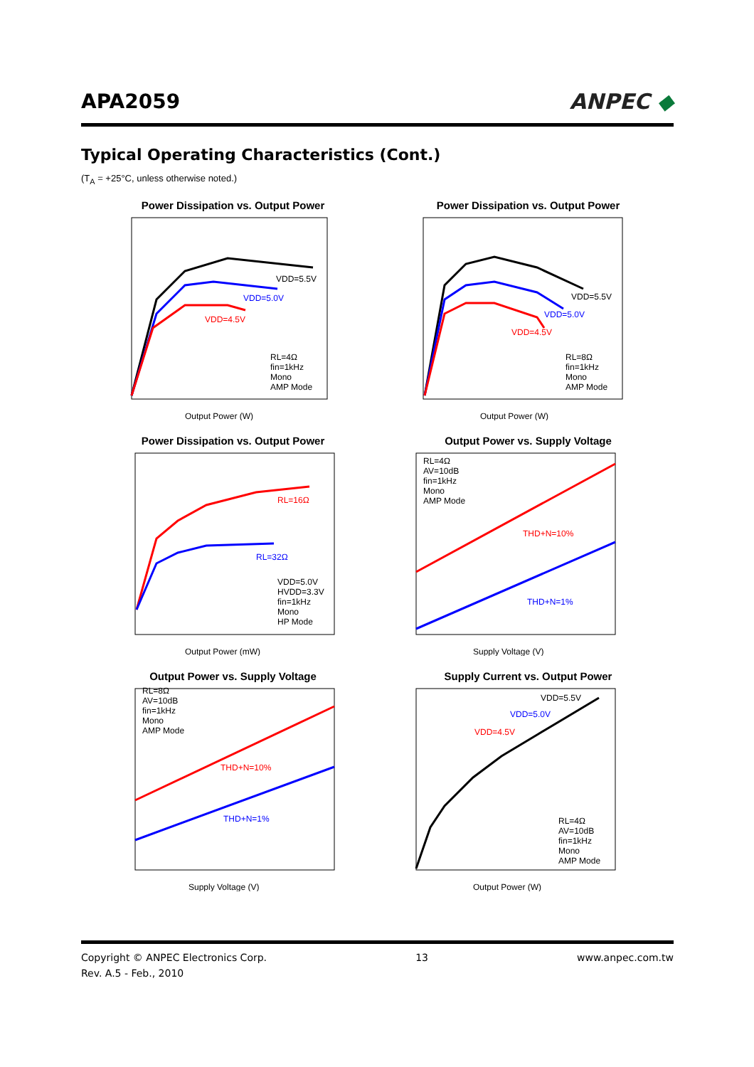APA2059 ANPEC ◆
Typical Operating Characteristics (Cont.)
(T<sub>A</sub> = +25°C, unless otherwise noted.)
Power Dissipation vs. Output Power
VDD=5.5V
VDD=5.0V
VDD=4.5V
RL=4Ω
fin=1kHz
Mono
AMP Mode
Output Power (W)
Power Dissipation vs. Output Power
VDD=5.5V
VDD=5.0V
VDD=4.5V
RL=8Ω
fin=1kHz
Mono
AMP Mode
Output Power (W)
Power Dissipation vs. Output Power
RL=16Ω
RL=32Ω
VDD=5.0V
HVDD=3.3V
fin=1kHz
Mono
HP Mode
Output Power (mW)
Output Power vs. Supply Voltage
THD+N=10%
THD+N=1%
RL=4Ω
AV=10dB
fin=1kHz
Mono
AMP Mode
Supply Voltage (V)
Output Power vs. Supply Voltage
THD+N=10%
THD+N=1%
RL=8Ω
AV=10dB
fin=1kHz
Mono
AMP Mode
Supply Voltage (V)
Supply Current vs. Output Power
VDD=5.5V
VDD=5.0V
VDD=4.5V
RL=4Ω
AV=10dB
fin=1kHz
Mono
AMP Mode
Output Power (W)
Copyright © ANPEC Electronics Corp.
Rev. A.5 - Feb., 2010
13 www.anpec.com.tw